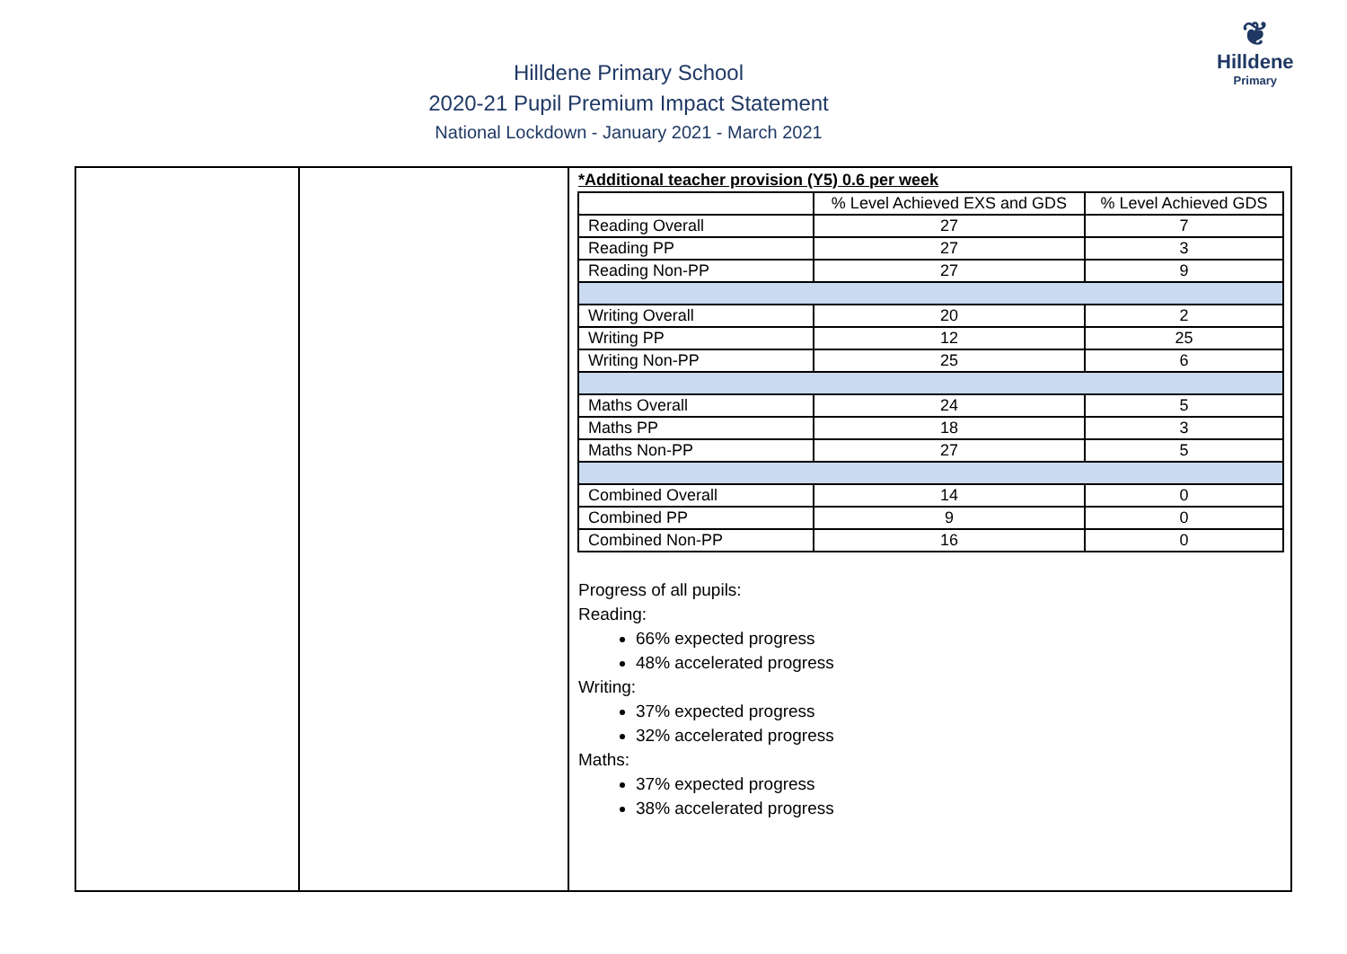❦
Hilldene
Primary
Hilldene Primary School
2020-21 Pupil Premium Impact Statement
National Lockdown - January 2021 - March 2021
| | | *Additional teacher provision (Y5) 0.6 per week / / % Level Achieved EXS and GDS / % Level Achieved GDS / / --- / --- / --- / / Reading Overall / 27 / 7 / / Reading PP / 27 / 3 / / Reading Non-PP / 27 / 9 / / Writing Overall / 20 / 2 / / Writing PP / 12 / 25 / / Writing Non-PP / 25 / 6 / / Maths Overall / 24 / 5 / / Maths PP / 18 / 3 / / Maths Non-PP / 27 / 5 / / Combined Overall / 14 / 0 / / Combined PP / 9 / 0 / / Combined Non-PP / 16 / 0 / Progress of all pupils: Reading: 66% expected progress 48% accelerated progress Writing: 37% expected progress 32% accelerated progress Maths: 37% expected progress 38% accelerated progress |